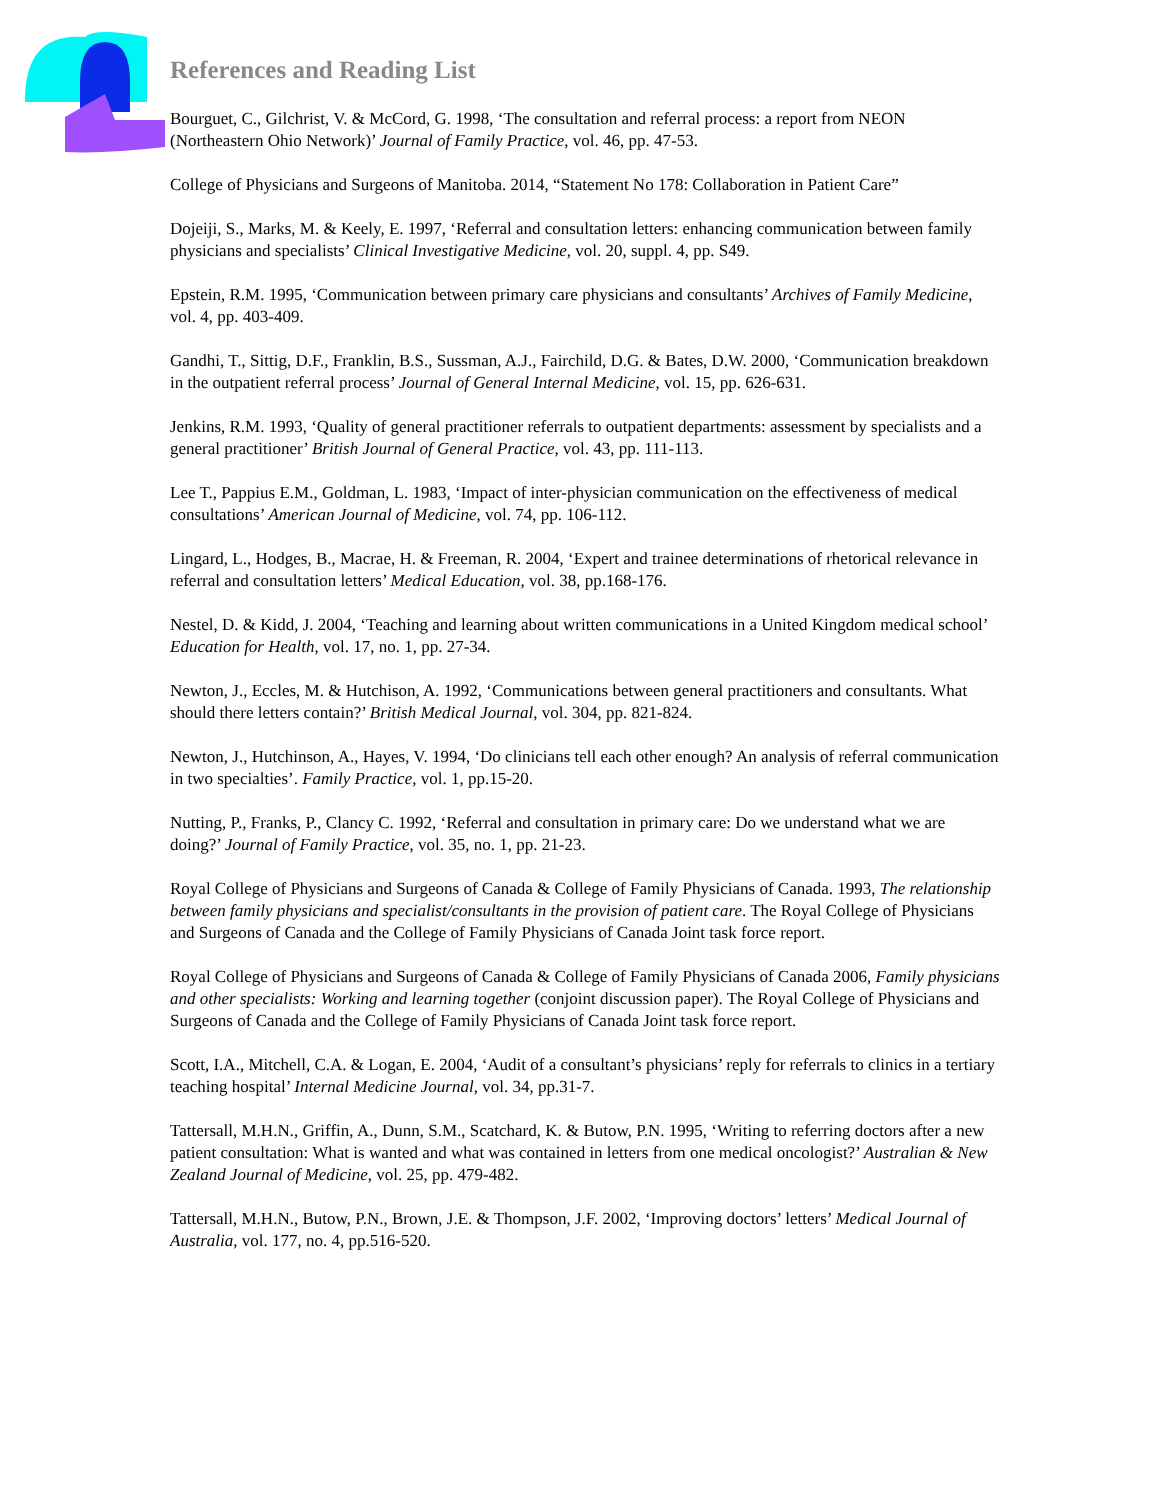References and Reading List
Bourguet, C., Gilchrist, V. & McCord, G. 1998, ‘The consultation and referral process: a report from NEON (Northeastern Ohio Network)’ Journal of Family Practice, vol. 46, pp. 47-53.
College of Physicians and Surgeons of Manitoba. 2014, “Statement No 178: Collaboration in Patient Care”
Dojeiji, S., Marks, M. & Keely, E. 1997, ‘Referral and consultation letters: enhancing communication between family physicians and specialists’ Clinical Investigative Medicine, vol. 20, suppl. 4, pp. S49.
Epstein, R.M. 1995, ‘Communication between primary care physicians and consultants’ Archives of Family Medicine, vol. 4, pp. 403-409.
Gandhi, T., Sittig, D.F., Franklin, B.S., Sussman, A.J., Fairchild, D.G. & Bates, D.W. 2000, ‘Communication breakdown in the outpatient referral process’ Journal of General Internal Medicine, vol. 15, pp. 626-631.
Jenkins, R.M. 1993, ‘Quality of general practitioner referrals to outpatient departments: assessment by specialists and a general practitioner’ British Journal of General Practice, vol. 43, pp. 111-113.
Lee T., Pappius E.M., Goldman, L. 1983, ‘Impact of inter-physician communication on the effectiveness of medical consultations’ American Journal of Medicine, vol. 74, pp. 106-112.
Lingard, L., Hodges, B., Macrae, H. & Freeman, R. 2004, ‘Expert and trainee determinations of rhetorical relevance in referral and consultation letters’ Medical Education, vol. 38, pp.168-176.
Nestel, D. & Kidd, J. 2004, ‘Teaching and learning about written communications in a United Kingdom medical school’ Education for Health, vol. 17, no. 1, pp. 27-34.
Newton, J., Eccles, M. & Hutchison, A. 1992, ‘Communications between general practitioners and consultants. What should there letters contain?’ British Medical Journal, vol. 304, pp. 821-824.
Newton, J., Hutchinson, A., Hayes, V. 1994, ‘Do clinicians tell each other enough? An analysis of referral communication in two specialties’. Family Practice, vol. 1, pp.15-20.
Nutting, P., Franks, P., Clancy C. 1992, ‘Referral and consultation in primary care: Do we understand what we are doing?’ Journal of Family Practice, vol. 35, no. 1, pp. 21-23.
Royal College of Physicians and Surgeons of Canada & College of Family Physicians of Canada. 1993, The relationship between family physicians and specialist/consultants in the provision of patient care. The Royal College of Physicians and Surgeons of Canada and the College of Family Physicians of Canada Joint task force report.
Royal College of Physicians and Surgeons of Canada & College of Family Physicians of Canada 2006, Family physicians and other specialists: Working and learning together (conjoint discussion paper). The Royal College of Physicians and Surgeons of Canada and the College of Family Physicians of Canada Joint task force report.
Scott, I.A., Mitchell, C.A. & Logan, E. 2004, ‘Audit of a consultant’s physicians’ reply for referrals to clinics in a tertiary teaching hospital’ Internal Medicine Journal, vol. 34, pp.31-7.
Tattersall, M.H.N., Griffin, A., Dunn, S.M., Scatchard, K. & Butow, P.N. 1995, ‘Writing to referring doctors after a new patient consultation: What is wanted and what was contained in letters from one medical oncologist?’ Australian & New Zealand Journal of Medicine, vol. 25, pp. 479-482.
Tattersall, M.H.N., Butow, P.N., Brown, J.E. & Thompson, J.F. 2002, ‘Improving doctors’ letters’ Medical Journal of Australia, vol. 177, no. 4, pp.516-520.